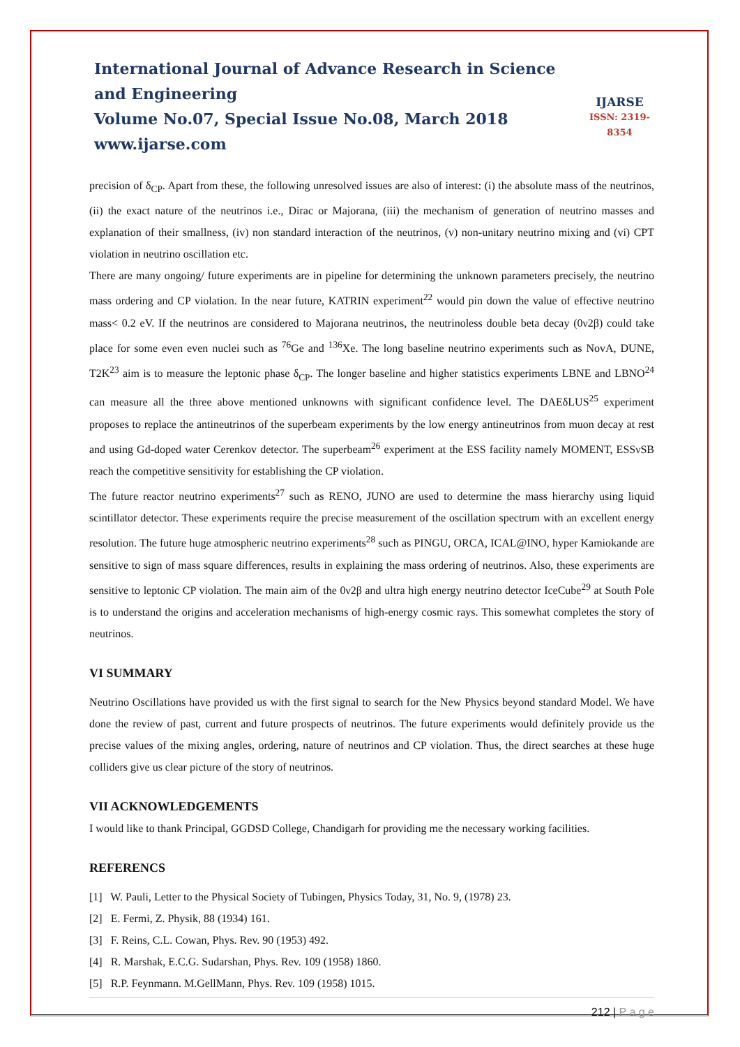International Journal of Advance Research in Science and Engineering
Volume No.07, Special Issue No.08, March 2018
www.ijarse.com
IJARSE
ISSN: 2319-8354
precision of δ<sub>CP</sub>. Apart from these, the following unresolved issues are also of interest: (i) the absolute mass of the neutrinos, (ii) the exact nature of the neutrinos i.e., Dirac or Majorana, (iii) the mechanism of generation of neutrino masses and explanation of their smallness, (iv) non standard interaction of the neutrinos, (v) non-unitary neutrino mixing and (vi) CPT violation in neutrino oscillation etc.
There are many ongoing/ future experiments are in pipeline for determining the unknown parameters precisely, the neutrino mass ordering and CP violation. In the near future, KATRIN experiment<sup>22</sup> would pin down the value of effective neutrino mass< 0.2 eV. If the neutrinos are considered to Majorana neutrinos, the neutrinoless double beta decay (0ν2β) could take place for some even even nuclei such as <sup>76</sup>Ge and <sup>136</sup>Xe. The long baseline neutrino experiments such as NovA, DUNE, T2K<sup>23</sup> aim is to measure the leptonic phase δ<sub>CP</sub>. The longer baseline and higher statistics experiments LBNE and LBNO<sup>24</sup> can measure all the three above mentioned unknowns with significant confidence level. The DAEδLUS<sup>25</sup> experiment proposes to replace the antineutrinos of the superbeam experiments by the low energy antineutrinos from muon decay at rest and using Gd-doped water Cerenkov detector. The superbeam<sup>26</sup> experiment at the ESS facility namely MOMENT, ESSνSB reach the competitive sensitivity for establishing the CP violation.
The future reactor neutrino experiments<sup>27</sup> such as RENO, JUNO are used to determine the mass hierarchy using liquid scintillator detector. These experiments require the precise measurement of the oscillation spectrum with an excellent energy resolution. The future huge atmospheric neutrino experiments<sup>28</sup> such as PINGU, ORCA, ICAL@INO, hyper Kamiokande are sensitive to sign of mass square differences, results in explaining the mass ordering of neutrinos. Also, these experiments are sensitive to leptonic CP violation. The main aim of the 0ν2β and ultra high energy neutrino detector IceCube<sup>29</sup> at South Pole is to understand the origins and acceleration mechanisms of high-energy cosmic rays. This somewhat completes the story of neutrinos.
VI SUMMARY
Neutrino Oscillations have provided us with the first signal to search for the New Physics beyond standard Model. We have done the review of past, current and future prospects of neutrinos. The future experiments would definitely provide us the precise values of the mixing angles, ordering, nature of neutrinos and CP violation. Thus, the direct searches at these huge colliders give us clear picture of the story of neutrinos.
VII ACKNOWLEDGEMENTS
I would like to thank Principal, GGDSD College, Chandigarh for providing me the necessary working facilities.
REFERENCS
[1] W. Pauli, Letter to the Physical Society of Tubingen, Physics Today, 31, No. 9, (1978) 23.
[2] E. Fermi, Z. Physik, 88 (1934) 161.
[3] F. Reins, C.L. Cowan, Phys. Rev. 90 (1953) 492.
[4] R. Marshak, E.C.G. Sudarshan, Phys. Rev. 109 (1958) 1860.
[5] R.P. Feynmann. M.GellMann, Phys. Rev. 109 (1958) 1015.
212 | P a g e